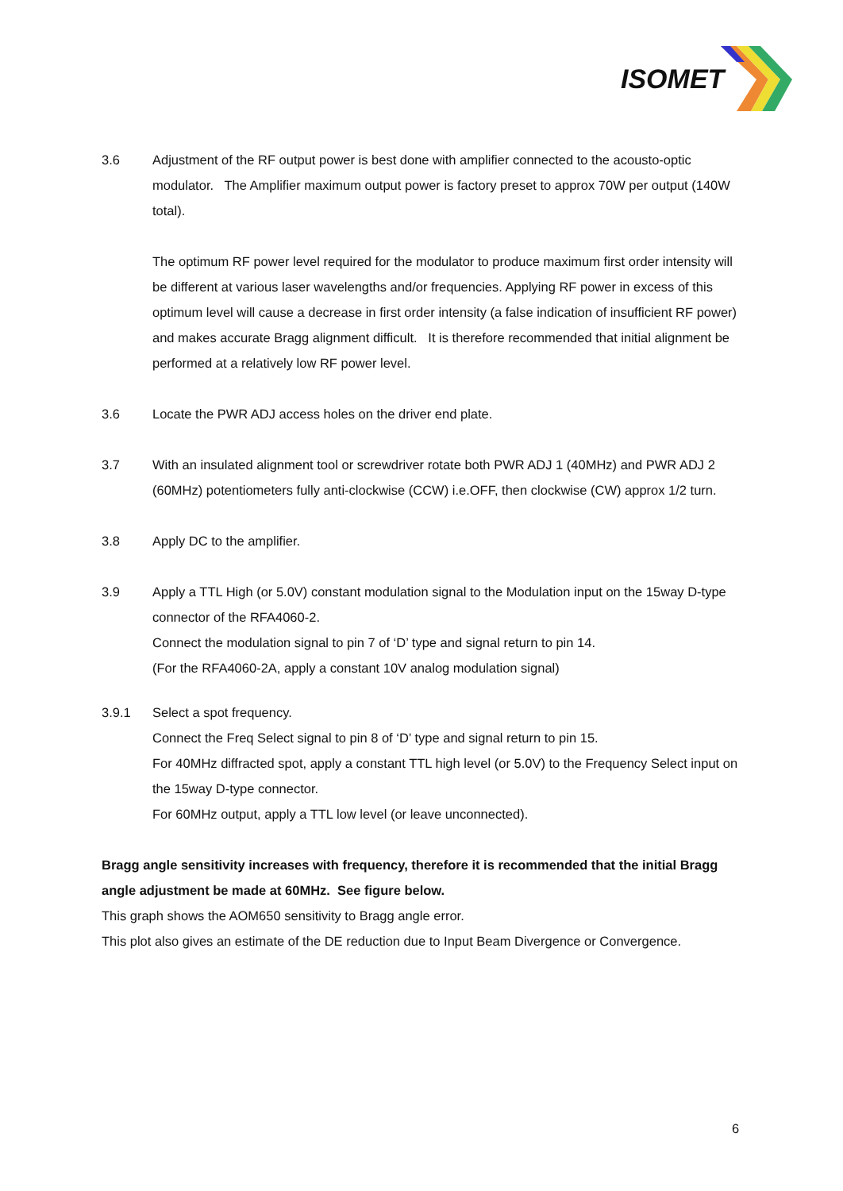ISOMET
3.6 Adjustment of the RF output power is best done with amplifier connected to the acousto-optic modulator. The Amplifier maximum output power is factory preset to approx 70W per output (140W total).
The optimum RF power level required for the modulator to produce maximum first order intensity will be different at various laser wavelengths and/or frequencies. Applying RF power in excess of this optimum level will cause a decrease in first order intensity (a false indication of insufficient RF power) and makes accurate Bragg alignment difficult. It is therefore recommended that initial alignment be performed at a relatively low RF power level.
3.6 Locate the PWR ADJ access holes on the driver end plate.
3.7 With an insulated alignment tool or screwdriver rotate both PWR ADJ 1 (40MHz) and PWR ADJ 2 (60MHz) potentiometers fully anti-clockwise (CCW) i.e.OFF, then clockwise (CW) approx 1/2 turn.
3.8 Apply DC to the amplifier.
3.9 Apply a TTL High (or 5.0V) constant modulation signal to the Modulation input on the 15way D-type connector of the RFA4060-2.
Connect the modulation signal to pin 7 of ‘D’ type and signal return to pin 14.
(For the RFA4060-2A, apply a constant 10V analog modulation signal)
3.9.1 Select a spot frequency.
Connect the Freq Select signal to pin 8 of ‘D’ type and signal return to pin 15.
For 40MHz diffracted spot, apply a constant TTL high level (or 5.0V) to the Frequency Select input on the 15way D-type connector.
For 60MHz output, apply a TTL low level (or leave unconnected).
Bragg angle sensitivity increases with frequency, therefore it is recommended that the initial Bragg angle adjustment be made at 60MHz. See figure below.
This graph shows the AOM650 sensitivity to Bragg angle error.
This plot also gives an estimate of the DE reduction due to Input Beam Divergence or Convergence.
6